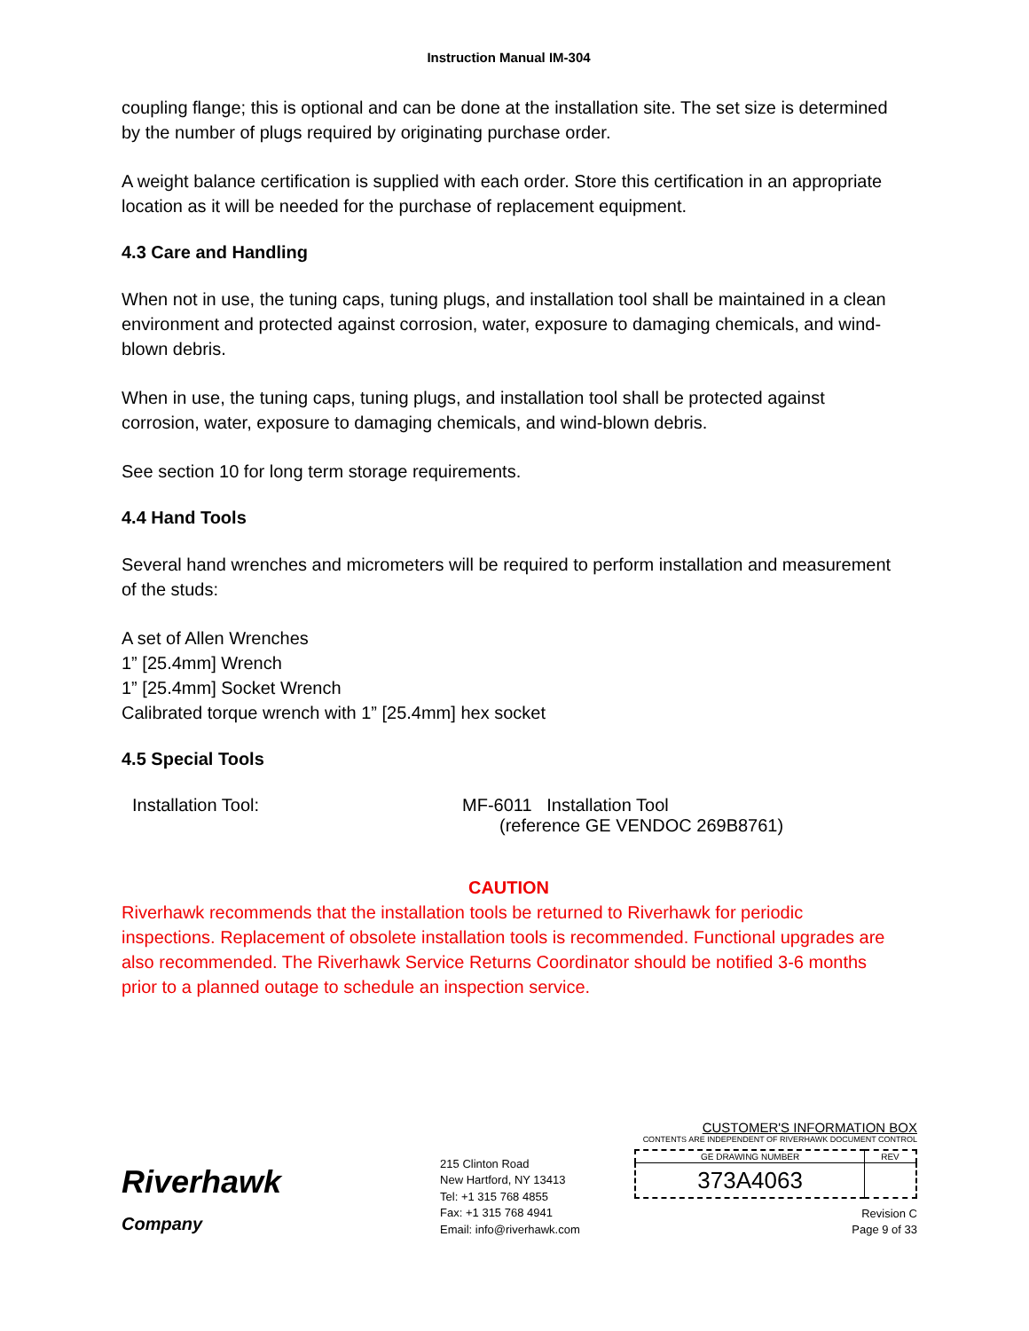Instruction Manual IM-304
coupling flange; this is optional and can be done at the installation site. The set size is determined by the number of plugs required by originating purchase order.
A weight balance certification is supplied with each order. Store this certification in an appropriate location as it will be needed for the purchase of replacement equipment.
4.3 Care and Handling
When not in use, the tuning caps, tuning plugs, and installation tool shall be maintained in a clean environment and protected against corrosion, water, exposure to damaging chemicals, and wind-blown debris.
When in use, the tuning caps, tuning plugs, and installation tool shall be protected against corrosion, water, exposure to damaging chemicals, and wind-blown debris.
See section 10 for long term storage requirements.
4.4 Hand Tools
Several hand wrenches and micrometers will be required to perform installation and measurement of the studs:
A set of Allen Wrenches
1” [25.4mm] Wrench
1” [25.4mm] Socket Wrench
Calibrated torque wrench with 1” [25.4mm] hex socket
4.5 Special Tools
| Installation Tool: | MF-6011 Installation Tool (reference GE VENDOC 269B8761) |
CAUTION
Riverhawk recommends that the installation tools be returned to Riverhawk for periodic inspections. Replacement of obsolete installation tools is recommended. Functional upgrades are also recommended. The Riverhawk Service Returns Coordinator should be notified 3-6 months prior to a planned outage to schedule an inspection service.
Riverhawk
Company
215 Clinton Road
New Hartford, NY 13413
Tel: +1 315 768 4855
Fax: +1 315 768 4941
Email: info@riverhawk.com
CUSTOMER'S INFORMATION BOX
CONTENTS ARE INDEPENDENT OF RIVERHAWK DOCUMENT CONTROL
| GE DRAWING NUMBER | REV |
| 373A4063 | |
Revision C
Page 9 of 33